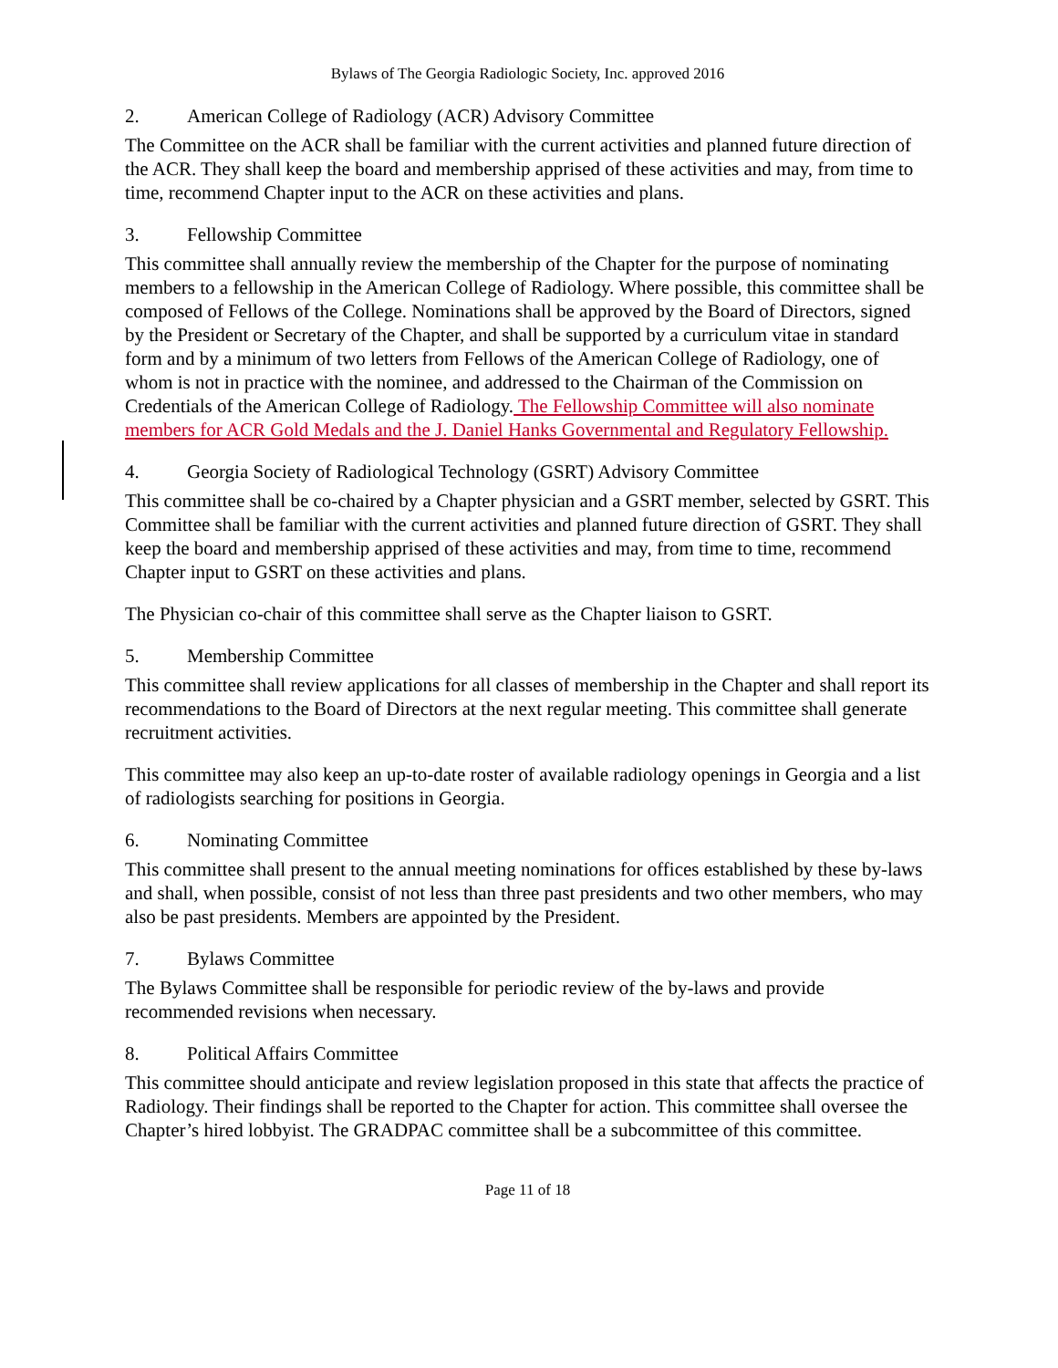Bylaws of The Georgia Radiologic Society, Inc. approved 2016
2. American College of Radiology (ACR) Advisory Committee
The Committee on the ACR shall be familiar with the current activities and planned future direction of the ACR. They shall keep the board and membership apprised of these activities and may, from time to time, recommend Chapter input to the ACR on these activities and plans.
3. Fellowship Committee
This committee shall annually review the membership of the Chapter for the purpose of nominating members to a fellowship in the American College of Radiology. Where possible, this committee shall be composed of Fellows of the College. Nominations shall be approved by the Board of Directors, signed by the President or Secretary of the Chapter, and shall be supported by a curriculum vitae in standard form and by a minimum of two letters from Fellows of the American College of Radiology, one of whom is not in practice with the nominee, and addressed to the Chairman of the Commission on Credentials of the American College of Radiology. The Fellowship Committee will also nominate members for ACR Gold Medals and the J. Daniel Hanks Governmental and Regulatory Fellowship.
4. Georgia Society of Radiological Technology (GSRT) Advisory Committee
This committee shall be co-chaired by a Chapter physician and a GSRT member, selected by GSRT. This Committee shall be familiar with the current activities and planned future direction of GSRT. They shall keep the board and membership apprised of these activities and may, from time to time, recommend Chapter input to GSRT on these activities and plans.
The Physician co-chair of this committee shall serve as the Chapter liaison to GSRT.
5. Membership Committee
This committee shall review applications for all classes of membership in the Chapter and shall report its recommendations to the Board of Directors at the next regular meeting. This committee shall generate recruitment activities.
This committee may also keep an up-to-date roster of available radiology openings in Georgia and a list of radiologists searching for positions in Georgia.
6. Nominating Committee
This committee shall present to the annual meeting nominations for offices established by these by-laws and shall, when possible, consist of not less than three past presidents and two other members, who may also be past presidents. Members are appointed by the President.
7. Bylaws Committee
The Bylaws Committee shall be responsible for periodic review of the by-laws and provide recommended revisions when necessary.
8. Political Affairs Committee
This committee should anticipate and review legislation proposed in this state that affects the practice of Radiology. Their findings shall be reported to the Chapter for action. This committee shall oversee the Chapter’s hired lobbyist. The GRADPAC committee shall be a subcommittee of this committee.
Page 11 of 18